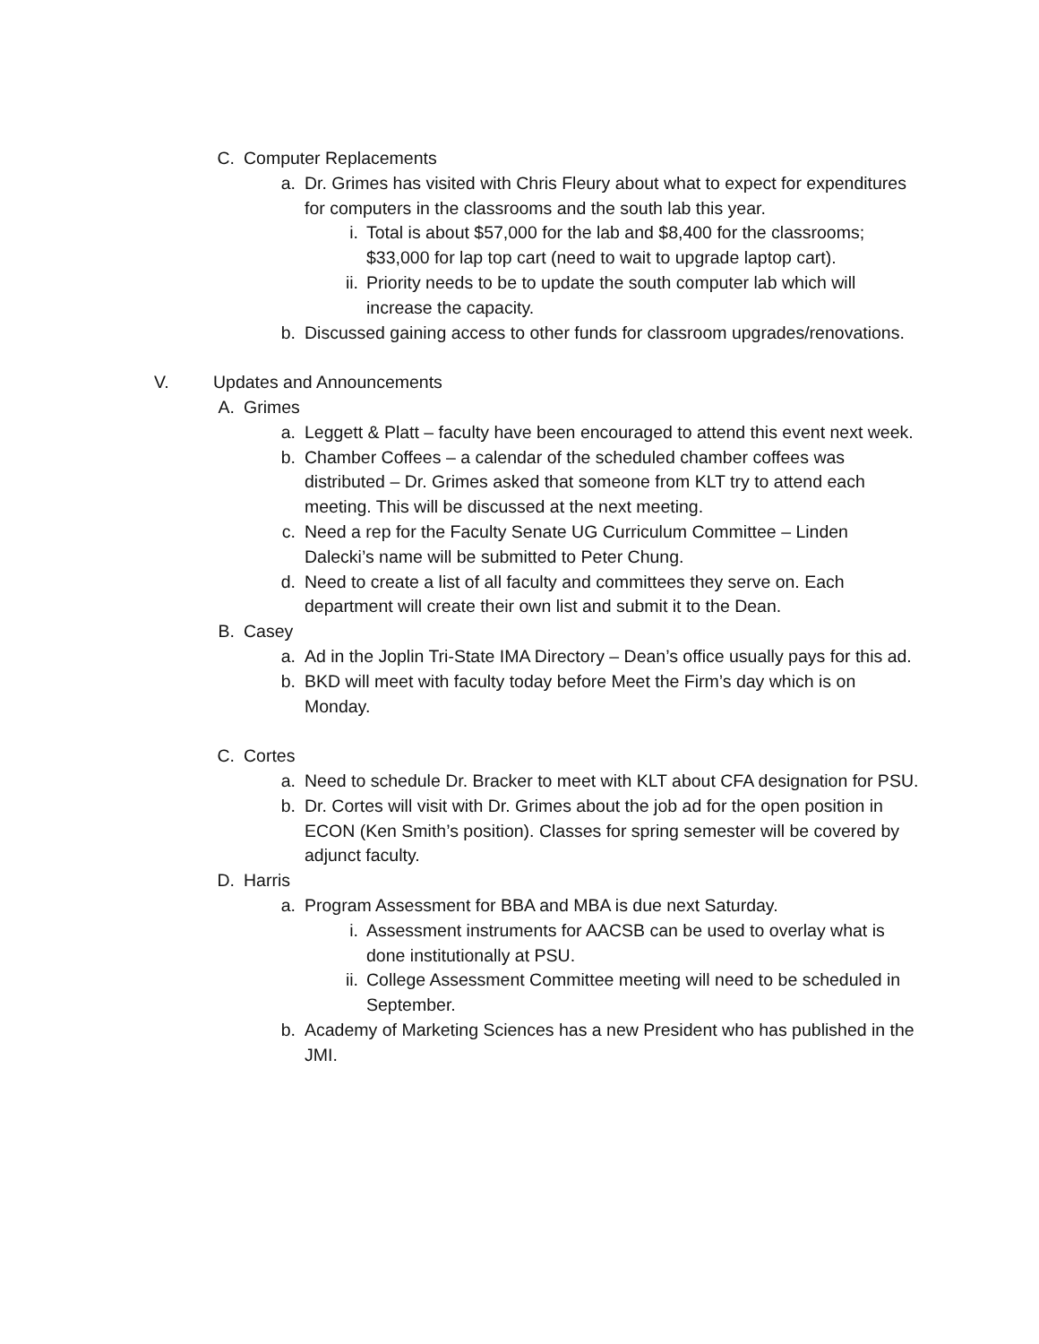C. Computer Replacements
a. Dr. Grimes has visited with Chris Fleury about what to expect for expenditures for computers in the classrooms and the south lab this year.
i. Total is about $57,000 for the lab and $8,400 for the classrooms; $33,000 for lap top cart (need to wait to upgrade laptop cart).
ii. Priority needs to be to update the south computer lab which will increase the capacity.
b. Discussed gaining access to other funds for classroom upgrades/renovations.
V. Updates and Announcements
A. Grimes
a. Leggett & Platt – faculty have been encouraged to attend this event next week.
b. Chamber Coffees – a calendar of the scheduled chamber coffees was distributed – Dr. Grimes asked that someone from KLT try to attend each meeting. This will be discussed at the next meeting.
c. Need a rep for the Faculty Senate UG Curriculum Committee – Linden Dalecki’s name will be submitted to Peter Chung.
d. Need to create a list of all faculty and committees they serve on. Each department will create their own list and submit it to the Dean.
B. Casey
a. Ad in the Joplin Tri-State IMA Directory – Dean’s office usually pays for this ad.
b. BKD will meet with faculty today before Meet the Firm’s day which is on Monday.
C. Cortes
a. Need to schedule Dr. Bracker to meet with KLT about CFA designation for PSU.
b. Dr. Cortes will visit with Dr. Grimes about the job ad for the open position in ECON (Ken Smith’s position). Classes for spring semester will be covered by adjunct faculty.
D. Harris
a. Program Assessment for BBA and MBA is due next Saturday.
i. Assessment instruments for AACSB can be used to overlay what is done institutionally at PSU.
ii. College Assessment Committee meeting will need to be scheduled in September.
b. Academy of Marketing Sciences has a new President who has published in the JMI.